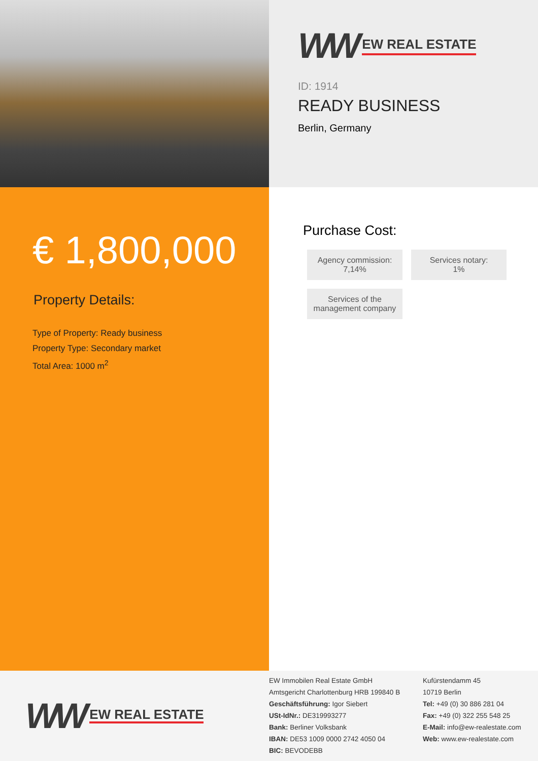WW EW REAL ESTATE
ID: 1914
READY BUSINESS
Berlin, Germany
€ 1,800,000
Property Details:
Type of Property: Ready business
Property Type: Secondary market
Total Area: 1000 m<sup>2</sup>
Purchase Cost:
Agency commission:
7,14%
Services notary:
1%
Services of the management company
WW EW REAL ESTATE
EW Immobilen Real Estate GmbH
Amtsgericht Charlottenburg HRB 199840 B
Geschäftsführung: Igor Siebert
USt-IdNr.: DE319993277
Bank: Berliner Volksbank
IBAN: DE53 1009 0000 2742 4050 04
BIC: BEVODEBB
Kufürstendamm 45
10719 Berlin
Tel: +49 (0) 30 886 281 04
Fax: +49 (0) 322 255 548 25
E-Mail: info@ew-realestate.com
Web: www.ew-realestate.com